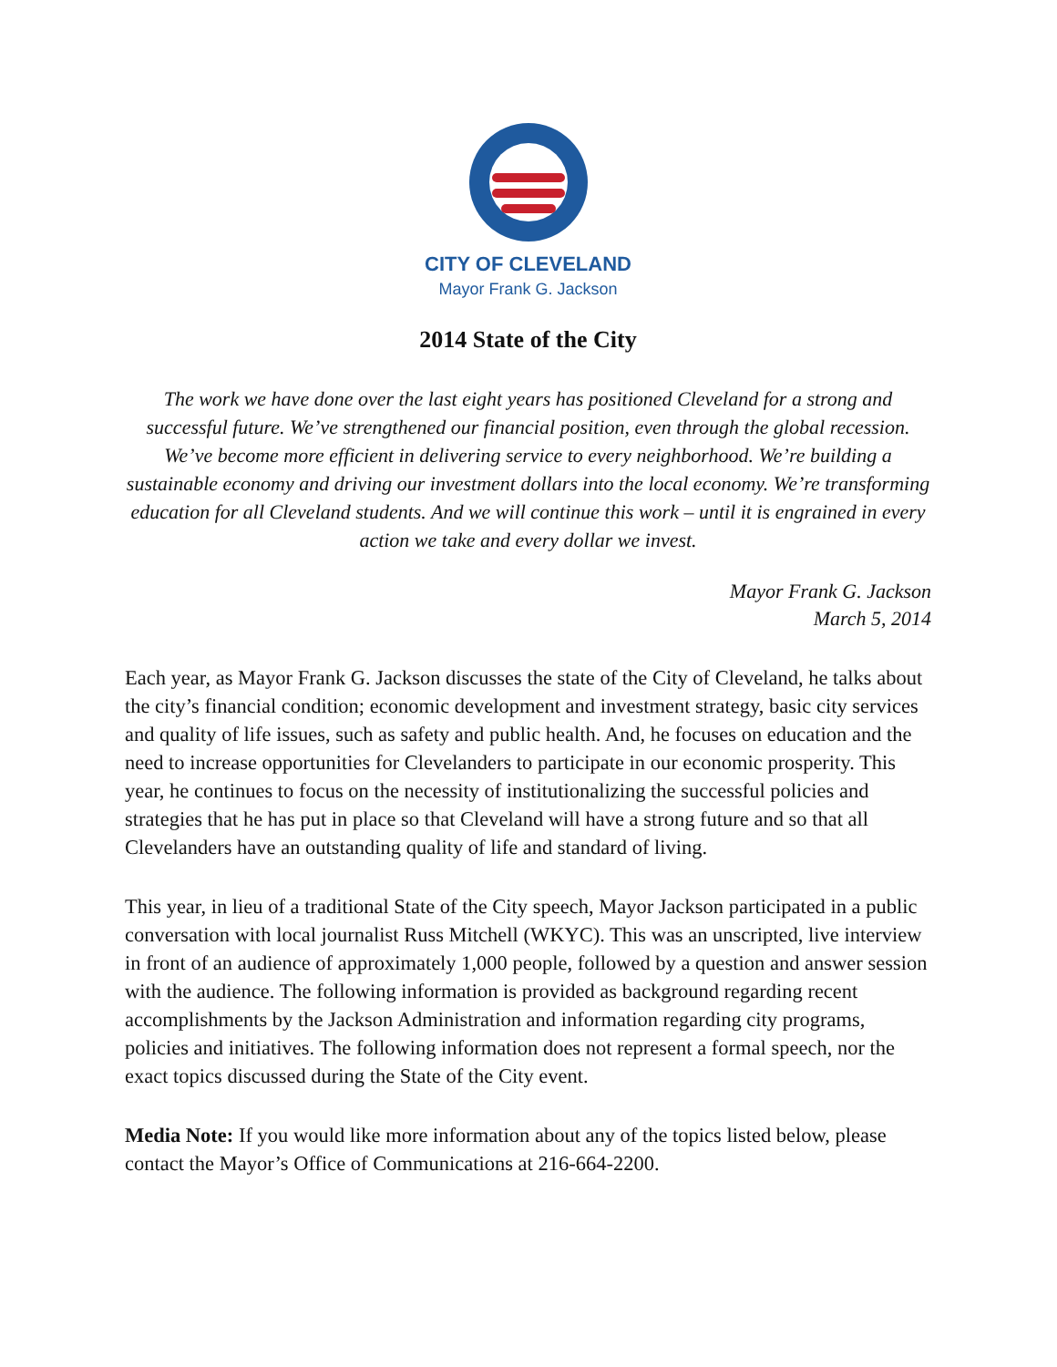CITY OF CLEVELAND
Mayor Frank G. Jackson
2014 State of the City
The work we have done over the last eight years has positioned Cleveland for a strong and successful future. We’ve strengthened our financial position, even through the global recession. We’ve become more efficient in delivering service to every neighborhood. We’re building a sustainable economy and driving our investment dollars into the local economy. We’re transforming education for all Cleveland students. And we will continue this work – until it is engrained in every action we take and every dollar we invest.
Mayor Frank G. Jackson
March 5, 2014
Each year, as Mayor Frank G. Jackson discusses the state of the City of Cleveland, he talks about the city’s financial condition; economic development and investment strategy, basic city services and quality of life issues, such as safety and public health. And, he focuses on education and the need to increase opportunities for Clevelanders to participate in our economic prosperity. This year, he continues to focus on the necessity of institutionalizing the successful policies and strategies that he has put in place so that Cleveland will have a strong future and so that all Clevelanders have an outstanding quality of life and standard of living.
This year, in lieu of a traditional State of the City speech, Mayor Jackson participated in a public conversation with local journalist Russ Mitchell (WKYC). This was an unscripted, live interview in front of an audience of approximately 1,000 people, followed by a question and answer session with the audience. The following information is provided as background regarding recent accomplishments by the Jackson Administration and information regarding city programs, policies and initiatives. The following information does not represent a formal speech, nor the exact topics discussed during the State of the City event.
Media Note: If you would like more information about any of the topics listed below, please contact the Mayor’s Office of Communications at 216-664-2200.